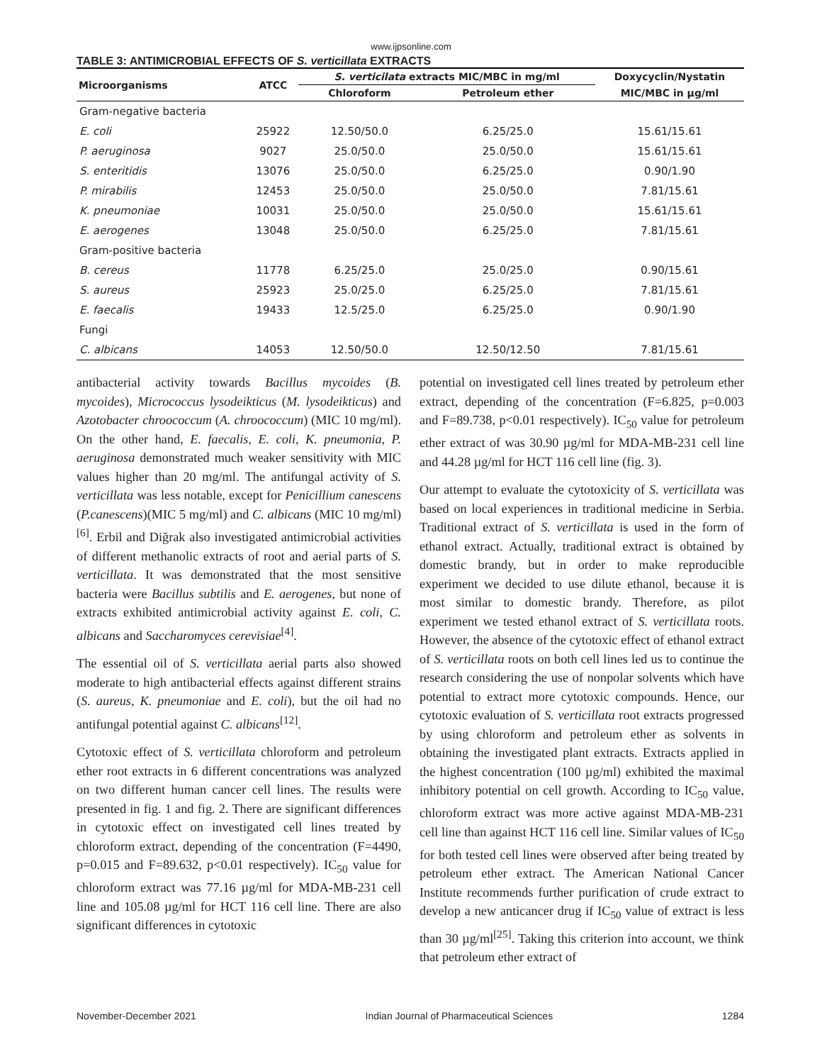www.ijpsonline.com
TABLE 3: ANTIMICROBIAL EFFECTS OF S. verticillata EXTRACTS
| Microorganisms | ATCC | S. verticilata extracts MIC/MBC in mg/ml | | Doxycyclin/Nystatin |
| --- | --- | --- | --- | --- |
| | | Chloroform | Petroleum ether | MIC/MBC in µg/ml |
| Gram-negative bacteria | | | | |
| E. coli | 25922 | 12.50/50.0 | 6.25/25.0 | 15.61/15.61 |
| P. aeruginosa | 9027 | 25.0/50.0 | 25.0/50.0 | 15.61/15.61 |
| S. enteritidis | 13076 | 25.0/50.0 | 6.25/25.0 | 0.90/1.90 |
| P. mirabilis | 12453 | 25.0/50.0 | 25.0/50.0 | 7.81/15.61 |
| K. pneumoniae | 10031 | 25.0/50.0 | 25.0/50.0 | 15.61/15.61 |
| E. aerogenes | 13048 | 25.0/50.0 | 6.25/25.0 | 7.81/15.61 |
| Gram-positive bacteria | | | | |
| B. cereus | 11778 | 6.25/25.0 | 25.0/25.0 | 0.90/15.61 |
| S. aureus | 25923 | 25.0/25.0 | 6.25/25.0 | 7.81/15.61 |
| E. faecalis | 19433 | 12.5/25.0 | 6.25/25.0 | 0.90/1.90 |
| Fungi | | | | |
| C. albicans | 14053 | 12.50/50.0 | 12.50/12.50 | 7.81/15.61 |
antibacterial activity towards Bacillus mycoides (B. mycoides), Micrococcus lysodeikticus (M. lysodeikticus) and Azotobacter chroococcum (A. chroococcum) (MIC 10 mg/ml). On the other hand, E. faecalis, E. coli, K. pneumonia, P. aeruginosa demonstrated much weaker sensitivity with MIC values higher than 20 mg/ml. The antifungal activity of S. verticillata was less notable, except for Penicillium canescens (P.canescens)(MIC 5 mg/ml) and C. albicans (MIC 10 mg/ml)<sup>[6]</sup>. Erbil and Diğrak also investigated antimicrobial activities of different methanolic extracts of root and aerial parts of S. verticillata. It was demonstrated that the most sensitive bacteria were Bacillus subtilis and E. aerogenes, but none of extracts exhibited antimicrobial activity against E. coli, C. albicans and Saccharomyces cerevisiae<sup>[4]</sup>.
The essential oil of S. verticillata aerial parts also showed moderate to high antibacterial effects against different strains (S. aureus, K. pneumoniae and E. coli), but the oil had no antifungal potential against C. albicans<sup>[12]</sup>.
Cytotoxic effect of S. verticillata chloroform and petroleum ether root extracts in 6 different concentrations was analyzed on two different human cancer cell lines. The results were presented in fig. 1 and fig. 2. There are significant differences in cytotoxic effect on investigated cell lines treated by chloroform extract, depending of the concentration (F=4490, p=0.015 and F=89.632, p<0.01 respectively). IC<sub>50</sub> value for chloroform extract was 77.16 µg/ml for MDA-MB-231 cell line and 105.08 µg/ml for HCT 116 cell line. There are also significant differences in cytotoxic
potential on investigated cell lines treated by petroleum ether extract, depending of the concentration (F=6.825, p=0.003 and F=89.738, p<0.01 respectively). IC<sub>50</sub> value for petroleum ether extract of was 30.90 µg/ml for MDA-MB-231 cell line and 44.28 µg/ml for HCT 116 cell line (fig. 3).
Our attempt to evaluate the cytotoxicity of S. verticillata was based on local experiences in traditional medicine in Serbia. Traditional extract of S. verticillata is used in the form of ethanol extract. Actually, traditional extract is obtained by domestic brandy, but in order to make reproducible experiment we decided to use dilute ethanol, because it is most similar to domestic brandy. Therefore, as pilot experiment we tested ethanol extract of S. verticillata roots. However, the absence of the cytotoxic effect of ethanol extract of S. verticillata roots on both cell lines led us to continue the research considering the use of nonpolar solvents which have potential to extract more cytotoxic compounds. Hence, our cytotoxic evaluation of S. verticillata root extracts progressed by using chloroform and petroleum ether as solvents in obtaining the investigated plant extracts. Extracts applied in the highest concentration (100 µg/ml) exhibited the maximal inhibitory potential on cell growth. According to IC<sub>50</sub> value, chloroform extract was more active against MDA-MB-231 cell line than against HCT 116 cell line. Similar values of IC<sub>50</sub> for both tested cell lines were observed after being treated by petroleum ether extract. The American National Cancer Institute recommends further purification of crude extract to develop a new anticancer drug if IC<sub>50</sub> value of extract is less than 30 µg/ml<sup>[25]</sup>. Taking this criterion into account, we think that petroleum ether extract of
November-December 2021 Indian Journal of Pharmaceutical Sciences 1284